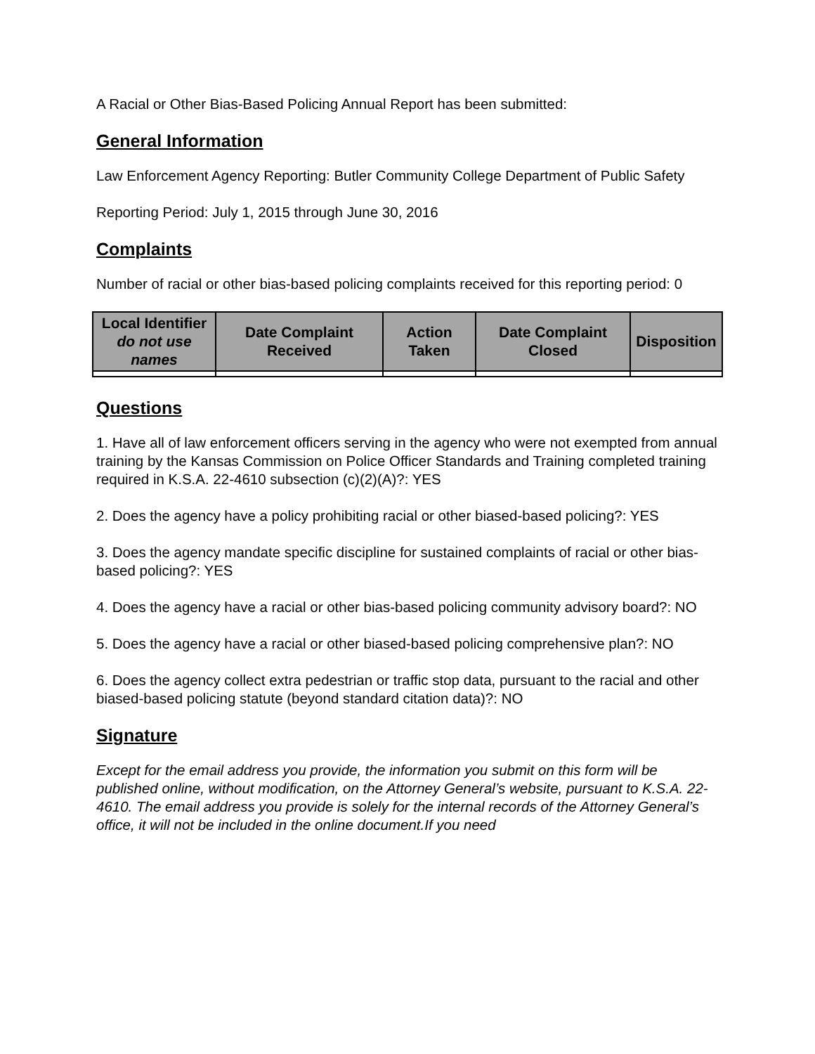A Racial or Other Bias-Based Policing Annual Report has been submitted:
General Information
Law Enforcement Agency Reporting: Butler Community College Department of Public Safety
Reporting Period: July 1, 2015 through June 30, 2016
Complaints
Number of racial or other bias-based policing complaints received for this reporting period: 0
| Local Identifier do not use names | Date Complaint Received | Action Taken | Date Complaint Closed | Disposition |
| --- | --- | --- | --- | --- |
Questions
1. Have all of law enforcement officers serving in the agency who were not exempted from annual training by the Kansas Commission on Police Officer Standards and Training completed training required in K.S.A. 22-4610 subsection (c)(2)(A)?: YES
2. Does the agency have a policy prohibiting racial or other biased-based policing?: YES
3. Does the agency mandate specific discipline for sustained complaints of racial or other bias-based policing?: YES
4. Does the agency have a racial or other bias-based policing community advisory board?: NO
5. Does the agency have a racial or other biased-based policing comprehensive plan?: NO
6. Does the agency collect extra pedestrian or traffic stop data, pursuant to the racial and other biased-based policing statute (beyond standard citation data)?: NO
Signature
Except for the email address you provide, the information you submit on this form will be published online, without modification, on the Attorney General’s website, pursuant to K.S.A. 22-4610. The email address you provide is solely for the internal records of the Attorney General’s office, it will not be included in the online document.If you need